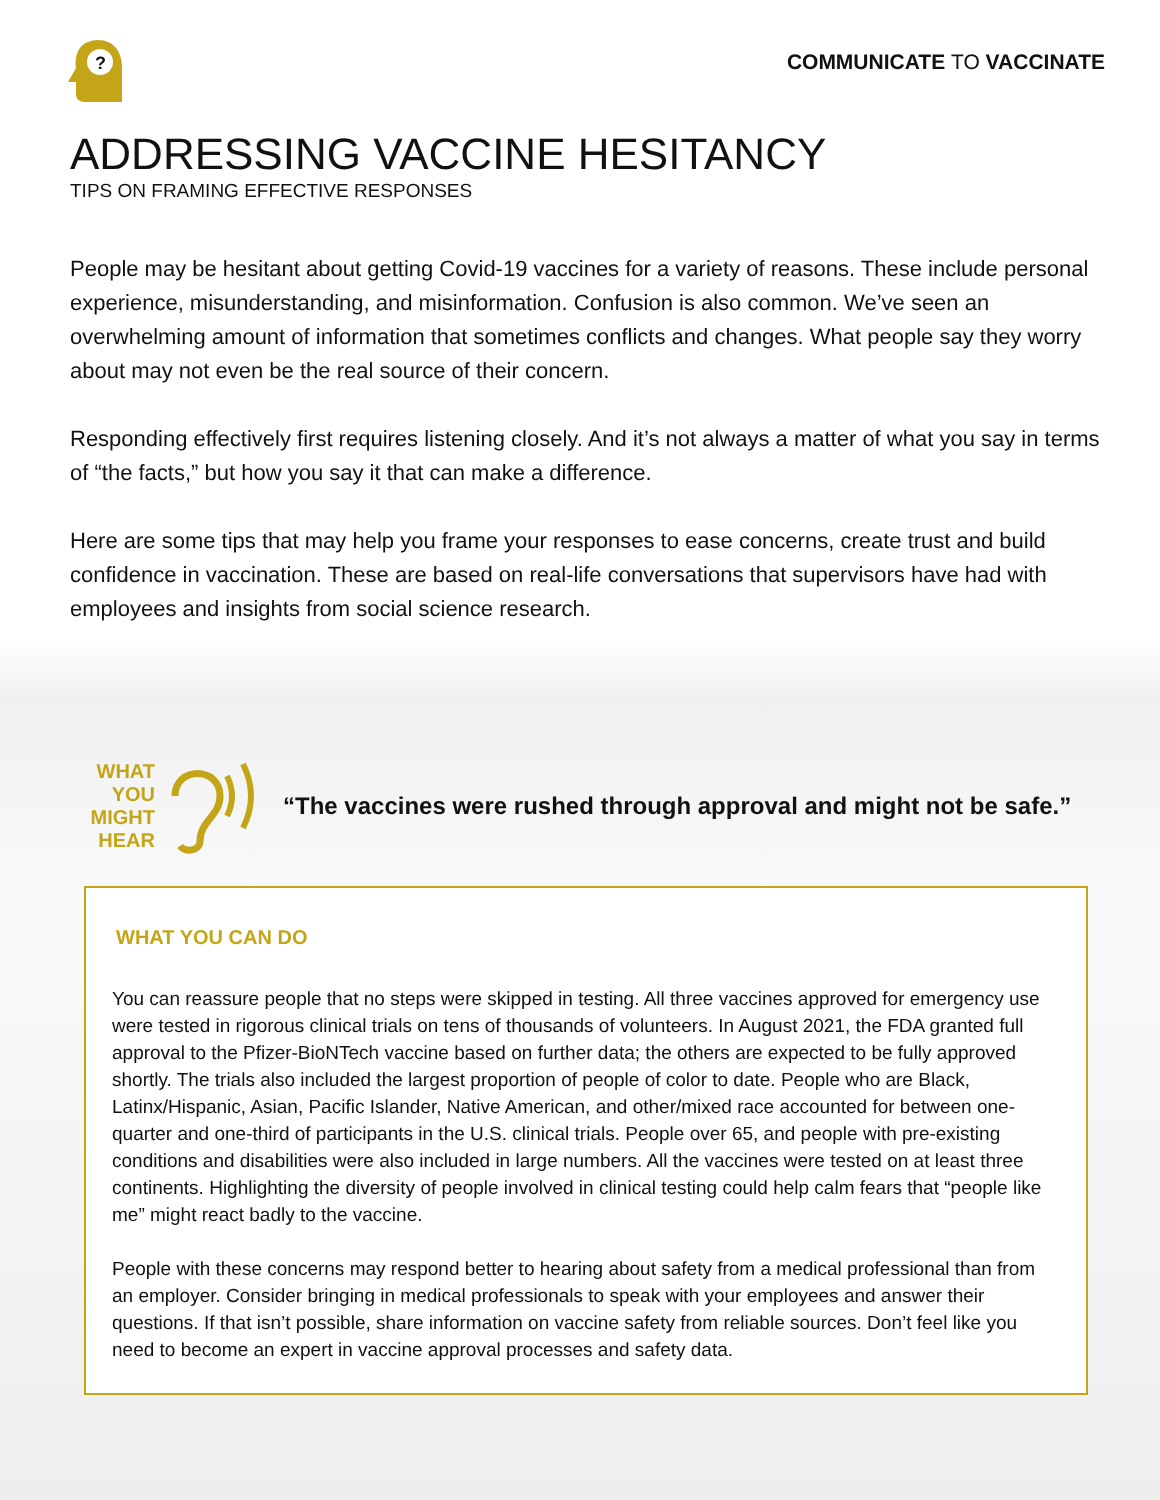?
COMMUNICATE TO VACCINATE
ADDRESSING VACCINE HESITANCY
TIPS ON FRAMING EFFECTIVE RESPONSES
People may be hesitant about getting Covid-19 vaccines for a variety of reasons. These include personal experience, misunderstanding, and misinformation. Confusion is also common. We’ve seen an overwhelming amount of information that sometimes conflicts and changes. What people say they worry about may not even be the real source of their concern.
Responding effectively first requires listening closely. And it’s not always a matter of what you say in terms of “the facts,” but how you say it that can make a difference.
Here are some tips that may help you frame your responses to ease concerns, create trust and build confidence in vaccination. These are based on real-life conversations that supervisors have had with employees and insights from social science research.
WHAT
YOU
MIGHT
HEAR
“The vaccines were rushed through approval and might not be safe.”
WHAT YOU CAN DO
You can reassure people that no steps were skipped in testing. All three vaccines approved for emergency use were tested in rigorous clinical trials on tens of thousands of volunteers. In August 2021, the FDA granted full approval to the Pfizer-BioNTech vaccine based on further data; the others are expected to be fully approved shortly. The trials also included the largest proportion of people of color to date. People who are Black, Latinx/Hispanic, Asian, Pacific Islander, Native American, and other/mixed race accounted for between one-quarter and one-third of participants in the U.S. clinical trials. People over 65, and people with pre-existing conditions and disabilities were also included in large numbers. All the vaccines were tested on at least three continents. Highlighting the diversity of people involved in clinical testing could help calm fears that “people like me” might react badly to the vaccine.
People with these concerns may respond better to hearing about safety from a medical professional than from an employer. Consider bringing in medical professionals to speak with your employees and answer their questions. If that isn’t possible, share information on vaccine safety from reliable sources. Don’t feel like you need to become an expert in vaccine approval processes and safety data.